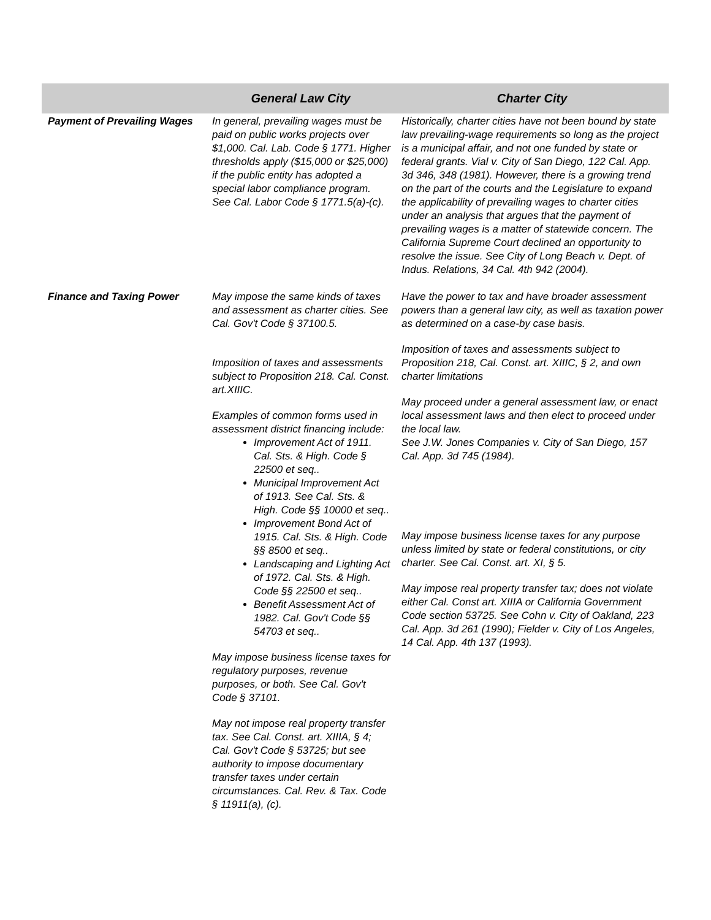| | General Law City | Charter City |
| --- | --- | --- |
| Payment of Prevailing Wages | In general, prevailing wages must be paid on public works projects over $1,000. Cal. Lab. Code § 1771. Higher thresholds apply ($15,000 or $25,000) if the public entity has adopted a special labor compliance program. See Cal. Labor Code § 1771.5(a)-(c). | Historically, charter cities have not been bound by state law prevailing-wage requirements so long as the project is a municipal affair, and not one funded by state or federal grants. Vial v. City of San Diego, 122 Cal. App. 3d 346, 348 (1981). However, there is a growing trend on the part of the courts and the Legislature to expand the applicability of prevailing wages to charter cities under an analysis that argues that the payment of prevailing wages is a matter of statewide concern. The California Supreme Court declined an opportunity to resolve the issue. See City of Long Beach v. Dept. of Indus. Relations, 34 Cal. 4th 942 (2004). |
| Finance and Taxing Power | May impose the same kinds of taxes and assessment as charter cities. See Cal. Gov't Code § 37100.5. Imposition of taxes and assessments subject to Proposition 218. Cal. Const. art.XIIIC. Examples of common forms used in assessment district financing include: Improvement Act of 1911. Cal. Sts. & High. Code § 22500 et seq.. Municipal Improvement Act of 1913. See Cal. Sts. & High. Code §§ 10000 et seq.. Improvement Bond Act of 1915. Cal. Sts. & High. Code §§ 8500 et seq.. Landscaping and Lighting Act of 1972. Cal. Sts. & High. Code §§ 22500 et seq.. Benefit Assessment Act of 1982. Cal. Gov't Code §§ 54703 et seq.. May impose business license taxes for regulatory purposes, revenue purposes, or both. See Cal. Gov't Code § 37101. May not impose real property transfer tax. See Cal. Const. art. XIIIA, § 4; Cal. Gov't Code § 53725; but see authority to impose documentary transfer taxes under certain circumstances. Cal. Rev. & Tax. Code § 11911(a), (c). | Have the power to tax and have broader assessment powers than a general law city, as well as taxation power as determined on a case-by case basis. Imposition of taxes and assessments subject to Proposition 218, Cal. Const. art. XIIIC, § 2, and own charter limitations May proceed under a general assessment law, or enact local assessment laws and then elect to proceed under the local law. See J.W. Jones Companies v. City of San Diego, 157 Cal. App. 3d 745 (1984). May impose business license taxes for any purpose unless limited by state or federal constitutions, or city charter. See Cal. Const. art. XI, § 5. May impose real property transfer tax; does not violate either Cal. Const art. XIIIA or California Government Code section 53725. See Cohn v. City of Oakland, 223 Cal. App. 3d 261 (1990); Fielder v. City of Los Angeles, 14 Cal. App. 4th 137 (1993). |